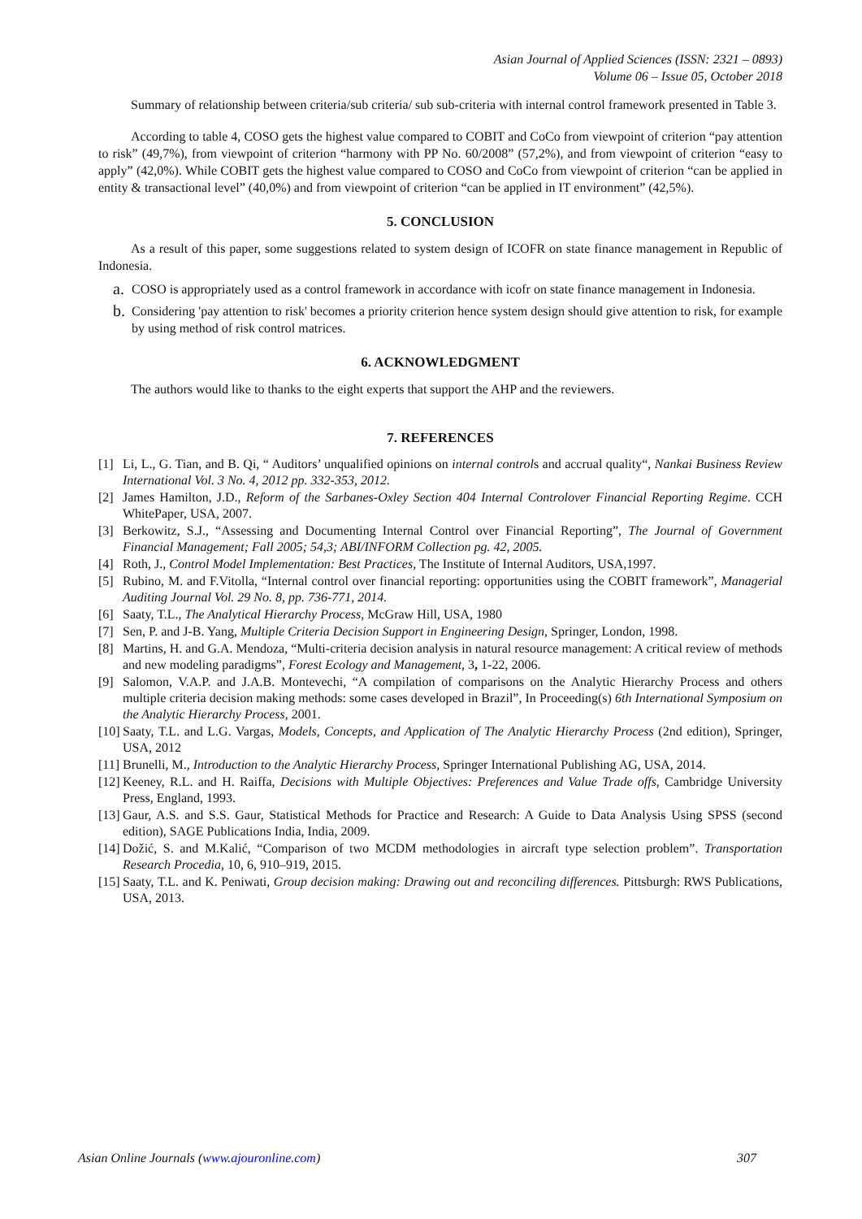Asian Journal of Applied Sciences (ISSN: 2321 – 0893)
Volume 06 – Issue 05, October 2018
Summary of relationship between criteria/sub criteria/ sub sub-criteria with internal control framework presented in Table 3.
According to table 4, COSO gets the highest value compared to COBIT and CoCo from viewpoint of criterion “pay attention to risk” (49,7%), from viewpoint of criterion “harmony with PP No. 60/2008” (57,2%), and from viewpoint of criterion “easy to apply” (42,0%). While COBIT gets the highest value compared to COSO and CoCo from viewpoint of criterion “can be applied in entity & transactional level” (40,0%) and from viewpoint of criterion “can be applied in IT environment” (42,5%).
5. CONCLUSION
As a result of this paper, some suggestions related to system design of ICOFR on state finance management in Republic of Indonesia.
a. COSO is appropriately used as a control framework in accordance with icofr on state finance management in Indonesia.
b. Considering 'pay attention to risk' becomes a priority criterion hence system design should give attention to risk, for example by using method of risk control matrices.
6. ACKNOWLEDGMENT
The authors would like to thanks to the eight experts that support the AHP and the reviewers.
7. REFERENCES
[1] Li, L., G. Tian, and B. Qi, “ Auditors’ unqualified opinions on internal controls and accrual quality“, Nankai Business Review International Vol. 3 No. 4, 2012 pp. 332-353, 2012.
[2] James Hamilton, J.D., Reform of the Sarbanes-Oxley Section 404 Internal Controlover Financial Reporting Regime. CCH WhitePaper, USA, 2007.
[3] Berkowitz, S.J., “Assessing and Documenting Internal Control over Financial Reporting”, The Journal of Government Financial Management; Fall 2005; 54,3; ABI/INFORM Collection pg. 42, 2005.
[4] Roth, J., Control Model Implementation: Best Practices, The Institute of Internal Auditors, USA,1997.
[5] Rubino, M. and F.Vitolla, “Internal control over financial reporting: opportunities using the COBIT framework”, Managerial Auditing Journal Vol. 29 No. 8, pp. 736-771, 2014.
[6] Saaty, T.L., The Analytical Hierarchy Process, McGraw Hill, USA, 1980
[7] Sen, P. and J-B. Yang, Multiple Criteria Decision Support in Engineering Design, Springer, London, 1998.
[8] Martins, H. and G.A. Mendoza, “Multi-criteria decision analysis in natural resource management: A critical review of methods and new modeling paradigms”, Forest Ecology and Management, 3, 1-22, 2006.
[9] Salomon, V.A.P. and J.A.B. Montevechi, “A compilation of comparisons on the Analytic Hierarchy Process and others multiple criteria decision making methods: some cases developed in Brazil”, In Proceeding(s) 6th International Symposium on the Analytic Hierarchy Process, 2001.
[10] Saaty, T.L. and L.G. Vargas, Models, Concepts, and Application of The Analytic Hierarchy Process (2nd edition), Springer, USA, 2012
[11] Brunelli, M., Introduction to the Analytic Hierarchy Process, Springer International Publishing AG, USA, 2014.
[12] Keeney, R.L. and H. Raiffa, Decisions with Multiple Objectives: Preferences and Value Trade offs, Cambridge University Press, England, 1993.
[13] Gaur, A.S. and S.S. Gaur, Statistical Methods for Practice and Research: A Guide to Data Analysis Using SPSS (second edition), SAGE Publications India, India, 2009.
[14] Dožić, S. and M.Kalić, “Comparison of two MCDM methodologies in aircraft type selection problem”. Transportation Research Procedia, 10, 6, 910–919, 2015.
[15] Saaty, T.L. and K. Peniwati, Group decision making: Drawing out and reconciling differences. Pittsburgh: RWS Publications, USA, 2013.
Asian Online Journals (www.ajouronline.com) 307